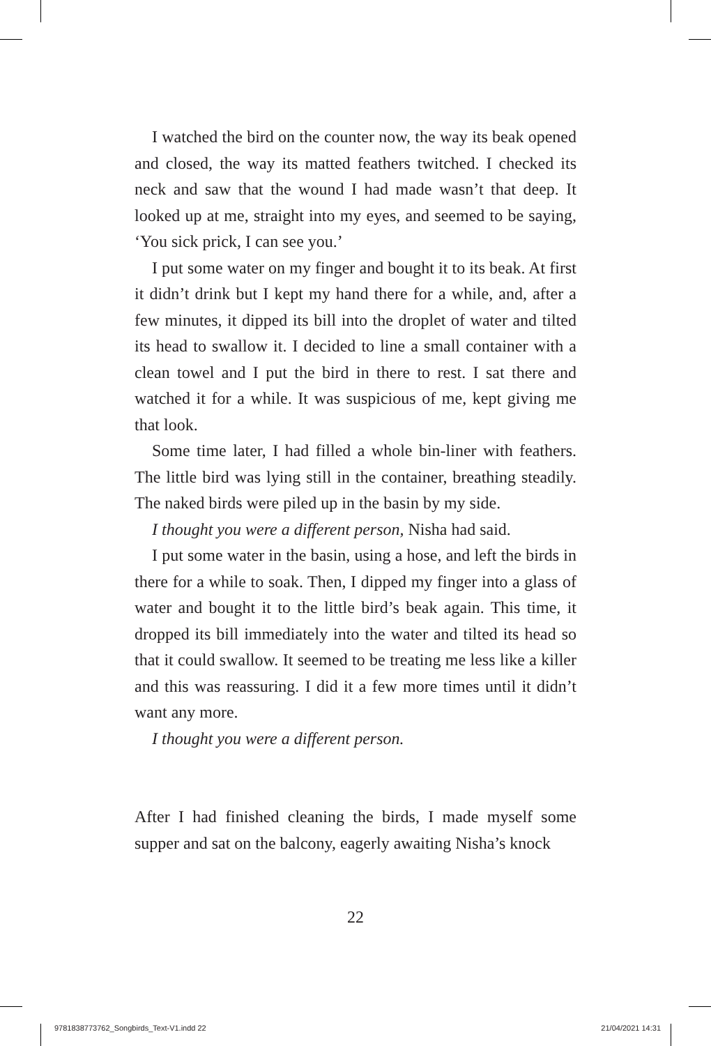I watched the bird on the counter now, the way its beak opened and closed, the way its matted feathers twitched. I checked its neck and saw that the wound I had made wasn’t that deep. It looked up at me, straight into my eyes, and seemed to be saying, ‘You sick prick, I can see you.’
I put some water on my finger and bought it to its beak. At first it didn’t drink but I kept my hand there for a while, and, after a few minutes, it dipped its bill into the droplet of water and tilted its head to swallow it. I decided to line a small container with a clean towel and I put the bird in there to rest. I sat there and watched it for a while. It was suspicious of me, kept giving me that look.
Some time later, I had filled a whole bin-liner with feathers. The little bird was lying still in the container, breathing steadily. The naked birds were piled up in the basin by my side.
I thought you were a different person, Nisha had said.
I put some water in the basin, using a hose, and left the birds in there for a while to soak. Then, I dipped my finger into a glass of water and bought it to the little bird’s beak again. This time, it dropped its bill immediately into the water and tilted its head so that it could swallow. It seemed to be treating me less like a killer and this was reassuring. I did it a few more times until it didn’t want any more.
I thought you were a different person.
After I had finished cleaning the birds, I made myself some supper and sat on the balcony, eagerly awaiting Nisha’s knock
22
9781838773762_Songbirds_Text-V1.indd 22 21/04/2021 14:31